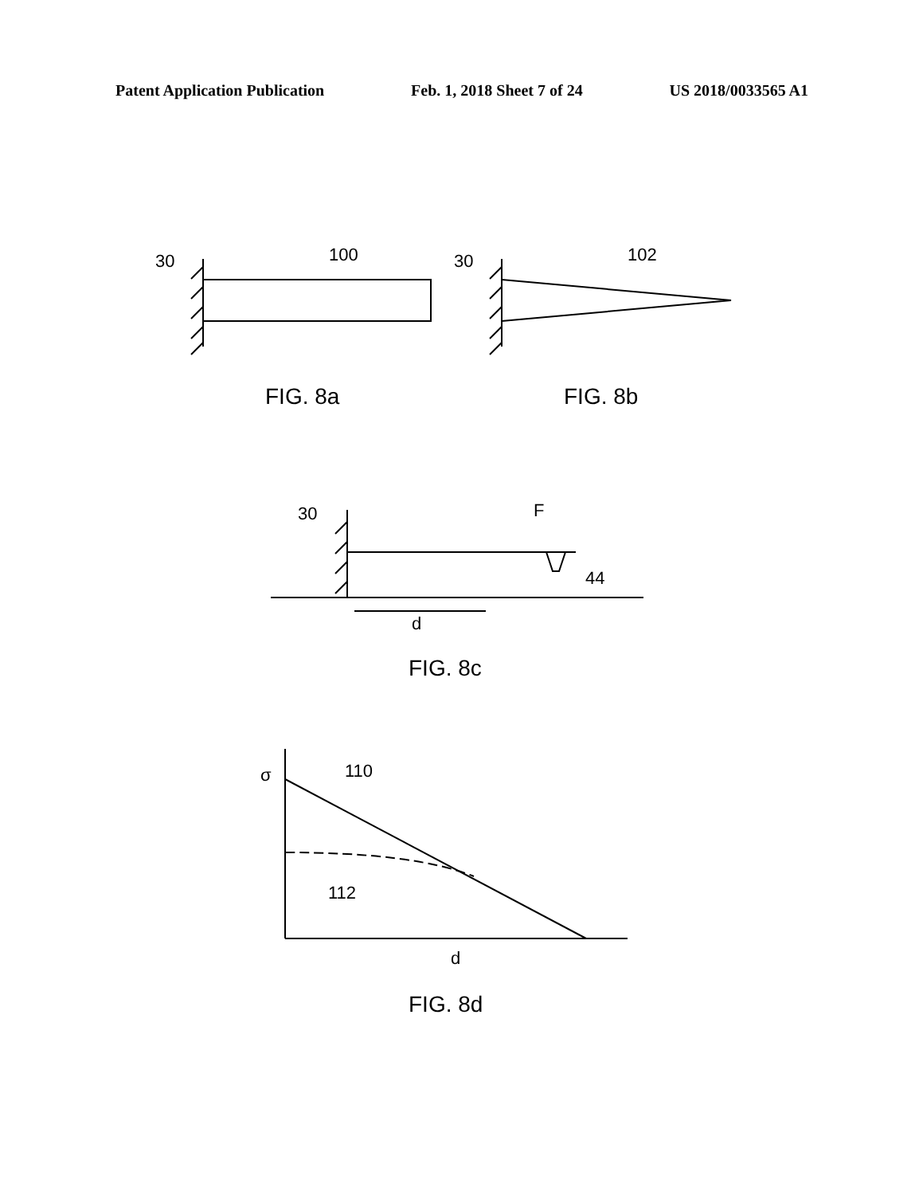Patent Application Publication Feb. 1, 2018 Sheet 7 of 24 US 2018/0033565 A1
30
100
30
102
FIG. 8a
FIG. 8b
30
F
44
d
FIG. 8c
σ
110
112
d
FIG. 8d